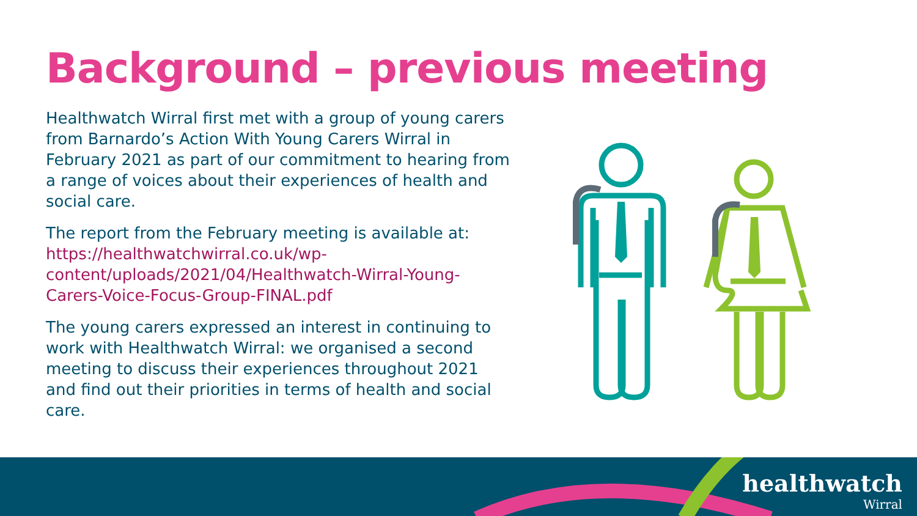Background – previous meeting
Healthwatch Wirral first met with a group of young carers from Barnardo’s Action With Young Carers Wirral in February 2021 as part of our commitment to hearing from a range of voices about their experiences of health and social care.
The report from the February meeting is available at: https://healthwatchwirral.co.uk/wp-content/uploads/2021/04/Healthwatch-Wirral-Young-Carers-Voice-Focus-Group-FINAL.pdf
The young carers expressed an interest in continuing to work with Healthwatch Wirral: we organised a second meeting to discuss their experiences throughout 2021 and find out their priorities in terms of health and social care.
healthwatch
Wirral